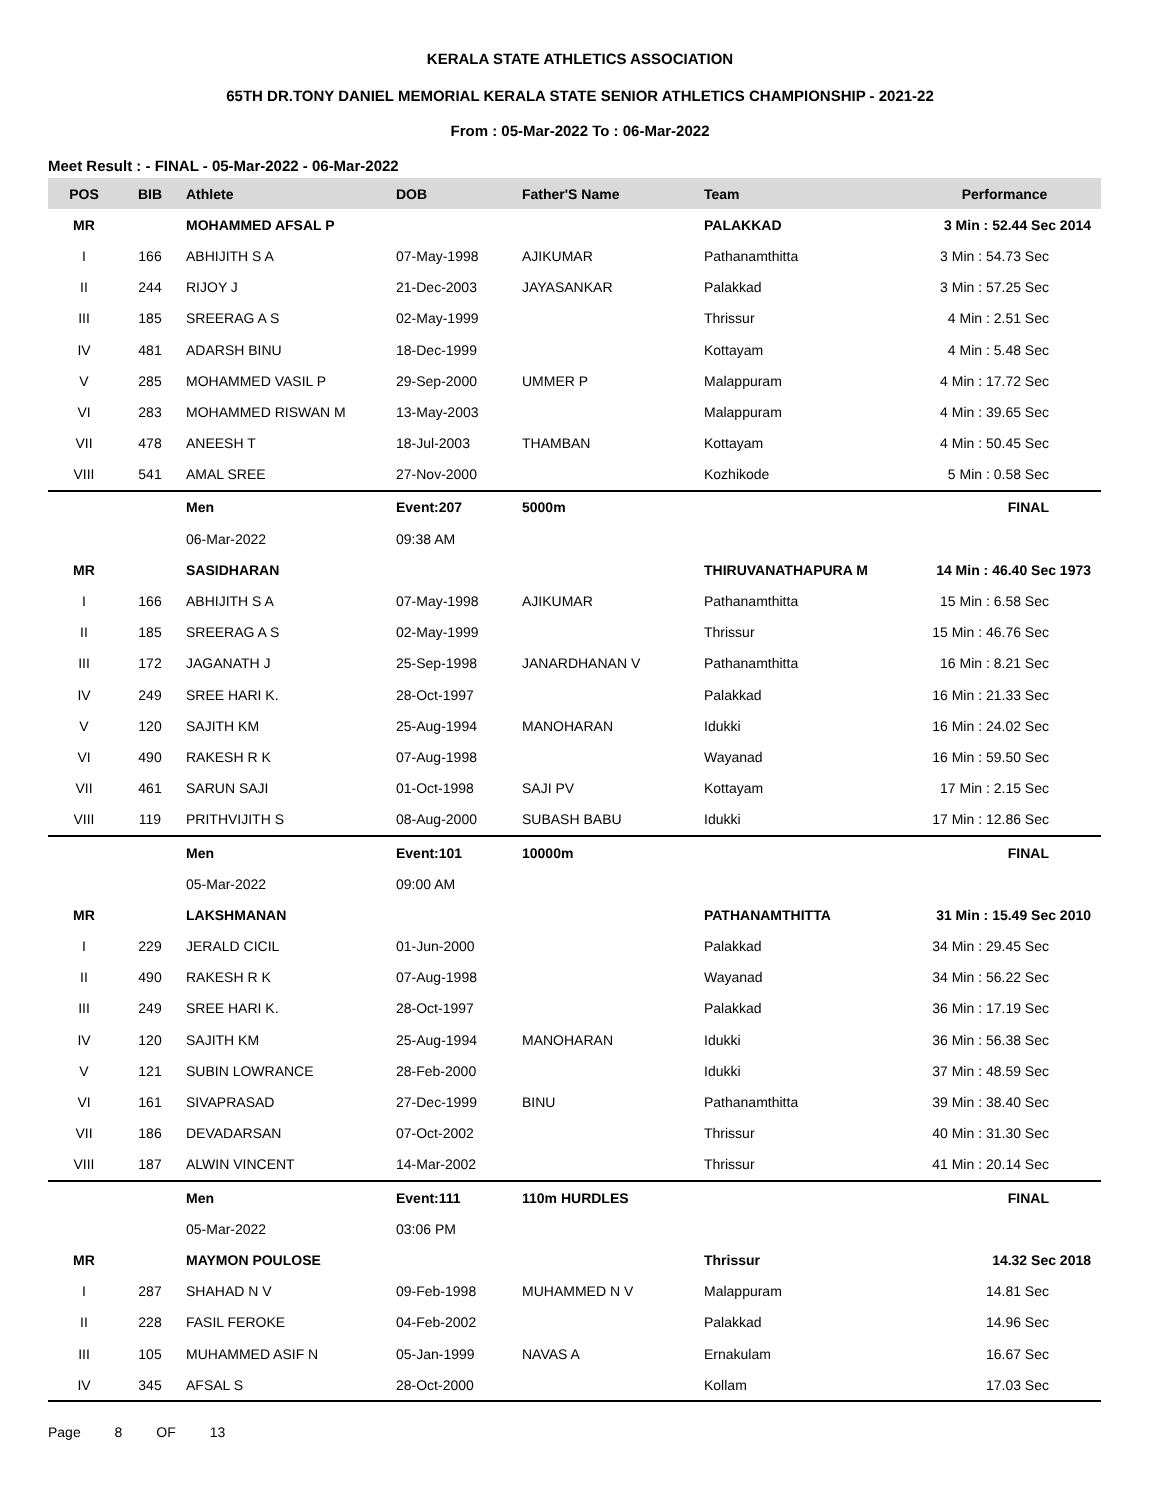KERALA STATE ATHLETICS ASSOCIATION
65TH DR.TONY DANIEL MEMORIAL KERALA STATE SENIOR ATHLETICS CHAMPIONSHIP - 2021-22
From : 05-Mar-2022 To : 06-Mar-2022
Meet Result : - FINAL - 05-Mar-2022 - 06-Mar-2022
| POS | BIB | Athlete | DOB | Father'S Name | Team | Performance |
| --- | --- | --- | --- | --- | --- | --- |
| MR | | MOHAMMED AFSAL P | | | PALAKKAD | 3 Min : 52.44 Sec 2014 |
| I | 166 | ABHIJITH S A | 07-May-1998 | AJIKUMAR | Pathanamthitta | 3 Min : 54.73 Sec |
| II | 244 | RIJOY J | 21-Dec-2003 | JAYASANKAR | Palakkad | 3 Min : 57.25 Sec |
| III | 185 | SREERAG A S | 02-May-1999 | | Thrissur | 4 Min : 2.51 Sec |
| IV | 481 | ADARSH BINU | 18-Dec-1999 | | Kottayam | 4 Min : 5.48 Sec |
| V | 285 | MOHAMMED VASIL P | 29-Sep-2000 | UMMER P | Malappuram | 4 Min : 17.72 Sec |
| VI | 283 | MOHAMMED RISWAN M | 13-May-2003 | | Malappuram | 4 Min : 39.65 Sec |
| VII | 478 | ANEESH T | 18-Jul-2003 | THAMBAN | Kottayam | 4 Min : 50.45 Sec |
| VIII | 541 | AMAL SREE | 27-Nov-2000 | | Kozhikode | 5 Min : 0.58 Sec |
| | | Men | Event:207 | 5000m | | FINAL |
| | | 06-Mar-2022 | 09:38 AM | | | |
| MR | | SASIDHARAN | | | THIRUVANATHAPURA M | 14 Min : 46.40 Sec 1973 |
| I | 166 | ABHIJITH S A | 07-May-1998 | AJIKUMAR | Pathanamthitta | 15 Min : 6.58 Sec |
| II | 185 | SREERAG A S | 02-May-1999 | | Thrissur | 15 Min : 46.76 Sec |
| III | 172 | JAGANATH J | 25-Sep-1998 | JANARDHANAN V | Pathanamthitta | 16 Min : 8.21 Sec |
| IV | 249 | SREE HARI K. | 28-Oct-1997 | | Palakkad | 16 Min : 21.33 Sec |
| V | 120 | SAJITH KM | 25-Aug-1994 | MANOHARAN | Idukki | 16 Min : 24.02 Sec |
| VI | 490 | RAKESH R K | 07-Aug-1998 | | Wayanad | 16 Min : 59.50 Sec |
| VII | 461 | SARUN SAJI | 01-Oct-1998 | SAJI PV | Kottayam | 17 Min : 2.15 Sec |
| VIII | 119 | PRITHVIJITH S | 08-Aug-2000 | SUBASH BABU | Idukki | 17 Min : 12.86 Sec |
| | | Men | Event:101 | 10000m | | FINAL |
| | | 05-Mar-2022 | 09:00 AM | | | |
| MR | | LAKSHMANAN | | | PATHANAMTHITTA | 31 Min : 15.49 Sec 2010 |
| I | 229 | JERALD CICIL | 01-Jun-2000 | | Palakkad | 34 Min : 29.45 Sec |
| II | 490 | RAKESH R K | 07-Aug-1998 | | Wayanad | 34 Min : 56.22 Sec |
| III | 249 | SREE HARI K. | 28-Oct-1997 | | Palakkad | 36 Min : 17.19 Sec |
| IV | 120 | SAJITH KM | 25-Aug-1994 | MANOHARAN | Idukki | 36 Min : 56.38 Sec |
| V | 121 | SUBIN LOWRANCE | 28-Feb-2000 | | Idukki | 37 Min : 48.59 Sec |
| VI | 161 | SIVAPRASAD | 27-Dec-1999 | BINU | Pathanamthitta | 39 Min : 38.40 Sec |
| VII | 186 | DEVADARSAN | 07-Oct-2002 | | Thrissur | 40 Min : 31.30 Sec |
| VIII | 187 | ALWIN VINCENT | 14-Mar-2002 | | Thrissur | 41 Min : 20.14 Sec |
| | | Men | Event:111 | 110m HURDLES | | FINAL |
| | | 05-Mar-2022 | 03:06 PM | | | |
| MR | | MAYMON POULOSE | | | Thrissur | 14.32 Sec 2018 |
| I | 287 | SHAHAD N V | 09-Feb-1998 | MUHAMMED N V | Malappuram | 14.81 Sec |
| II | 228 | FASIL FEROKE | 04-Feb-2002 | | Palakkad | 14.96 Sec |
| III | 105 | MUHAMMED ASIF N | 05-Jan-1999 | NAVAS A | Ernakulam | 16.67 Sec |
| IV | 345 | AFSAL S | 28-Oct-2000 | | Kollam | 17.03 Sec |
Page 8 OF 13